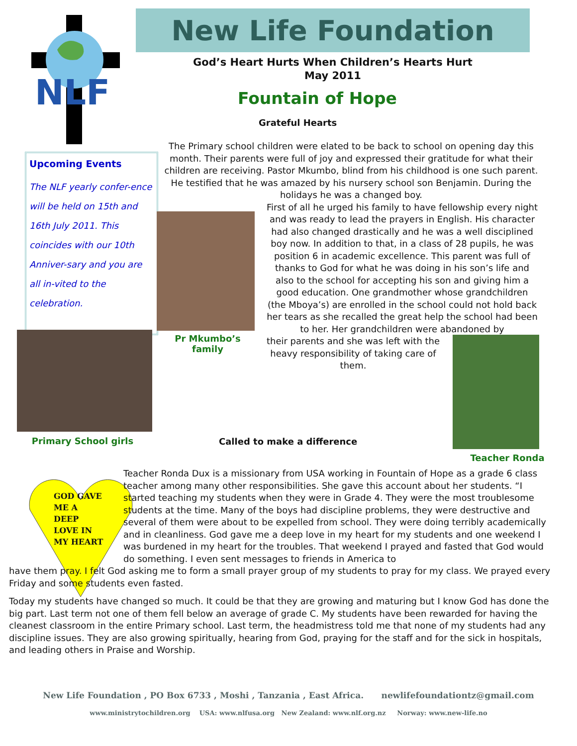NLF
New Life Foundation
God’s Heart Hurts When Children’s Hearts Hurt
May 2011
Fountain of Hope
Grateful Hearts
Upcoming Events
The NLF yearly confer-ence will be held on 15th and 16th July 2011. This coincides with our 10th Anniver-sary and you are all in-vited to the celebration.
The Primary school children were elated to be back to school on opening day this month. Their parents were full of joy and expressed their gratitude for what their children are receiving. Pastor Mkumbo, blind from his childhood is one such parent. He testified that he was amazed by his nursery school son Benjamin. During the holidays he was a changed boy.
First of all he urged his family to have fellowship every night and was ready to lead the prayers in English. His character had also changed drastically and he was a well disciplined boy now. In addition to that, in a class of 28 pupils, he was position 6 in academic excellence. This parent was full of thanks to God for what he was doing in his son’s life and also to the school for accepting his son and giving him a good education. One grandmother whose grandchildren (the Mboya’s) are enrolled in the school could not hold back her tears as she recalled the great help the school had been to her. Her grandchildren were abandoned by
their parents and she was left with the heavy responsibility of taking care of them.
Pr Mkumbo’s
family
Primary School girls
Teacher Ronda
Called to make a difference
GOD GAVE
ME A
DEEP
LOVE IN
MY HEART
Teacher Ronda Dux is a missionary from USA working in Fountain of Hope as a grade 6 class teacher among many other responsibilities. She gave this account about her students. “I started teaching my students when they were in Grade 4. They were the most troublesome students at the time. Many of the boys had discipline problems, they were destructive and several of them were about to be expelled from school. They were doing terribly academically and in cleanliness. God gave me a deep love in my heart for my students and one weekend I was burdened in my heart for the troubles. That weekend I prayed and fasted that God would do something. I even sent messages to friends in America to
have them pray. I felt God asking me to form a small prayer group of my students to pray for my class. We prayed every Friday and some students even fasted.
Today my students have changed so much. It could be that they are growing and maturing but I know God has done the big part. Last term not one of them fell below an average of grade C. My students have been rewarded for having the cleanest classroom in the entire Primary school. Last term, the headmistress told me that none of my students had any discipline issues. They are also growing spiritually, hearing from God, praying for the staff and for the sick in hospitals, and leading others in Praise and Worship.
New Life Foundation , PO Box 6733 , Moshi , Tanzania , East Africa. newlifefoundationtz@gmail.com
www.ministrytochildren.org USA: www.nlfusa.org New Zealand: www.nlf.org.nz Norway: www.new-life.no